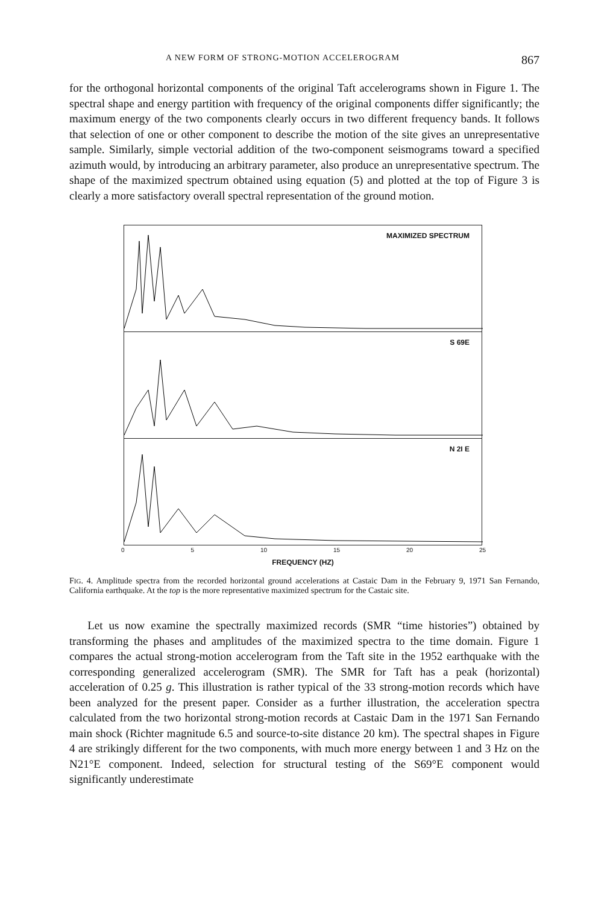A NEW FORM OF STRONG-MOTION ACCELEROGRAM 867
for the orthogonal horizontal components of the original Taft accelerograms shown in Figure 1. The spectral shape and energy partition with frequency of the original components differ significantly; the maximum energy of the two components clearly occurs in two different frequency bands. It follows that selection of one or other component to describe the motion of the site gives an unrepresentative sample. Similarly, simple vectorial addition of the two-component seismograms toward a specified azimuth would, by introducing an arbitrary parameter, also produce an unrepresentative spectrum. The shape of the maximized spectrum obtained using equation (5) and plotted at the top of Figure 3 is clearly a more satisfactory overall spectral representation of the ground motion.
MAXIMIZED SPECTRUM
S 69E
N 2I E
0 5 10 15 20 25
FREQUENCY (HZ)
FIG. 4. Amplitude spectra from the recorded horizontal ground accelerations at Castaic Dam in the February 9, 1971 San Fernando, California earthquake. At the top is the more representative maximized spectrum for the Castaic site.
Let us now examine the spectrally maximized records (SMR “time histories”) obtained by transforming the phases and amplitudes of the maximized spectra to the time domain. Figure 1 compares the actual strong-motion accelerogram from the Taft site in the 1952 earthquake with the corresponding generalized accelerogram (SMR). The SMR for Taft has a peak (horizontal) acceleration of 0.25 g. This illustration is rather typical of the 33 strong-motion records which have been analyzed for the present paper. Consider as a further illustration, the acceleration spectra calculated from the two horizontal strong-motion records at Castaic Dam in the 1971 San Fernando main shock (Richter magnitude 6.5 and source-to-site distance 20 km). The spectral shapes in Figure 4 are strikingly different for the two components, with much more energy between 1 and 3 Hz on the N21°E component. Indeed, selection for structural testing of the S69°E component would significantly underestimate